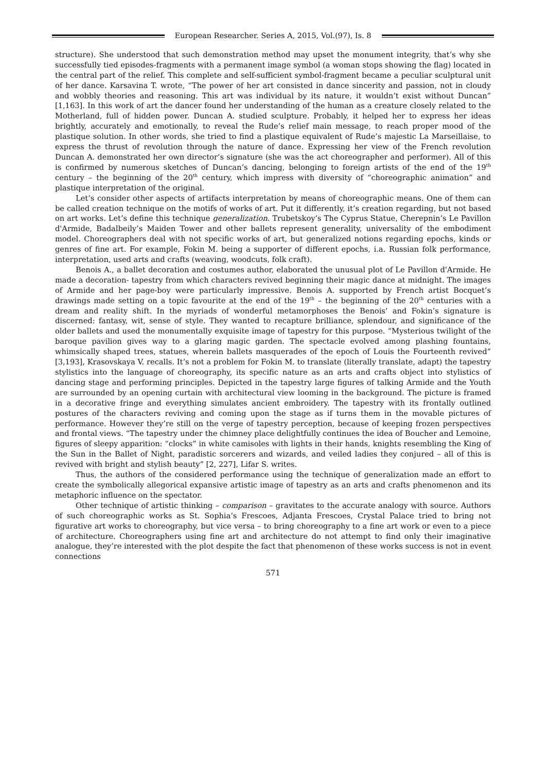European Researcher. Series A, 2015, Vol.(97), Is. 8
structure). She understood that such demonstration method may upset the monument integrity, that’s why she successfully tied episodes-fragments with a permanent image symbol (a woman stops showing the flag) located in the central part of the relief. This complete and self-sufficient symbol-fragment became a peculiar sculptural unit of her dance. Karsavina T. wrote, “The power of her art consisted in dance sincerity and passion, not in cloudy and wobbly theories and reasoning. This art was individual by its nature, it wouldn’t exist without Duncan” [1,163]. In this work of art the dancer found her understanding of the human as a creature closely related to the Motherland, full of hidden power. Duncan A. studied sculpture. Probably, it helped her to express her ideas brightly, accurately and emotionally, to reveal the Rude’s relief main message, to reach proper mood of the plastique solution. In other words, she tried to find a plastique equivalent of Rude’s majestic La Marseillaise, to express the thrust of revolution through the nature of dance. Expressing her view of the French revolution Duncan A. demonstrated her own director’s signature (she was the act choreographer and performer). All of this is confirmed by numerous sketches of Duncan’s dancing, belonging to foreign artists of the end of the 19<sup>th</sup> century – the beginning of the 20<sup>th</sup> century, which impress with diversity of “choreographic animation” and plastique interpretation of the original.
Let’s consider other aspects of artifacts interpretation by means of choreographic means. One of them can be called creation technique on the motifs of works of art. Put it differently, it’s creation regarding, but not based on art works. Let’s define this technique generalization. Trubetskoy’s The Cyprus Statue, Cherepnin’s Le Pavillon d'Armide, Badalbeily’s Maiden Tower and other ballets represent generality, universality of the embodiment model. Choreographers deal with not specific works of art, but generalized notions regarding epochs, kinds or genres of fine art. For example, Fokin M. being a supporter of different epochs, i.a. Russian folk performance, interpretation, used arts and crafts (weaving, woodcuts, folk craft).
Benois A., a ballet decoration and costumes author, elaborated the unusual plot of Le Pavillon d'Armide. He made a decoration- tapestry from which characters revived beginning their magic dance at midnight. The images of Armide and her page-boy were particularly impressive. Benois A. supported by French artist Bocquet’s drawings made setting on a topic favourite at the end of the 19<sup>th</sup> – the beginning of the 20<sup>th</sup> centuries with a dream and reality shift. In the myriads of wonderful metamorphoses the Benois’ and Fokin’s signature is discerned: fantasy, wit, sense of style. They wanted to recapture brilliance, splendour, and significance of the older ballets and used the monumentally exquisite image of tapestry for this purpose. “Mysterious twilight of the baroque pavilion gives way to a glaring magic garden. The spectacle evolved among plashing fountains, whimsically shaped trees, statues, wherein ballets masquerades of the epoch of Louis the Fourteenth revived” [3,193], Krasovskaya V. recalls. It’s not a problem for Fokin M. to translate (literally translate, adapt) the tapestry stylistics into the language of choreography, its specific nature as an arts and crafts object into stylistics of dancing stage and performing principles. Depicted in the tapestry large figures of talking Armide and the Youth are surrounded by an opening curtain with architectural view looming in the background. The picture is framed in a decorative fringe and everything simulates ancient embroidery. The tapestry with its frontally outlined postures of the characters reviving and coming upon the stage as if turns them in the movable pictures of performance. However they’re still on the verge of tapestry perception, because of keeping frozen perspectives and frontal views. “The tapestry under the chimney place delightfully continues the idea of Boucher and Lemoine, figures of sleepy apparition: “clocks” in white camisoles with lights in their hands, knights resembling the King of the Sun in the Ballet of Night, paradistic sorcerers and wizards, and veiled ladies they conjured – all of this is revived with bright and stylish beauty” [2, 227], Lifar S. writes.
Thus, the authors of the considered performance using the technique of generalization made an effort to create the symbolically allegorical expansive artistic image of tapestry as an arts and crafts phenomenon and its metaphoric influence on the spectator.
Other technique of artistic thinking – comparison – gravitates to the accurate analogy with source. Authors of such choreographic works as St. Sophia’s Frescoes, Adjanta Frescoes, Crystal Palace tried to bring not figurative art works to choreography, but vice versa – to bring choreography to a fine art work or even to a piece of architecture. Choreographers using fine art and architecture do not attempt to find only their imaginative analogue, they’re interested with the plot despite the fact that phenomenon of these works success is not in event connections
571